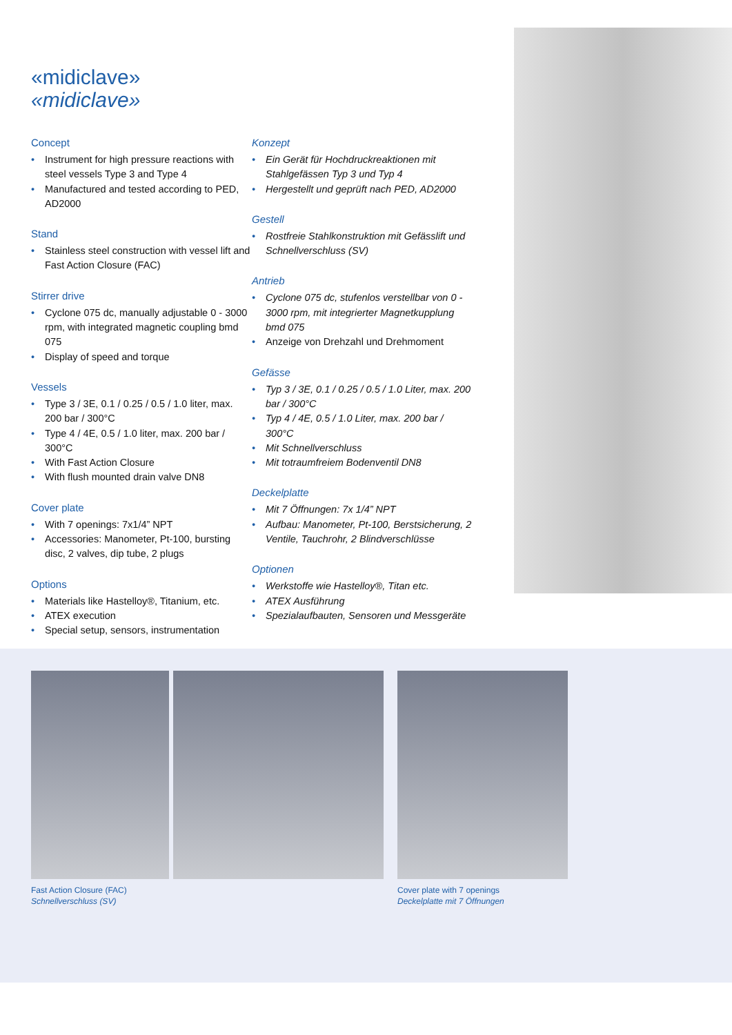«midiclave»
«midiclave»
Concept
Instrument for high pressure reactions with steel vessels Type 3 and Type 4
Manufactured and tested according to PED, AD2000
Stand
Stainless steel construction with vessel lift and Fast Action Closure (FAC)
Stirrer drive
Cyclone 075 dc, manually adjustable 0 - 3000 rpm, with integrated magnetic coupling bmd 075
Display of speed and torque
Vessels
Type 3 / 3E, 0.1 / 0.25 / 0.5 / 1.0 liter, max. 200 bar / 300°C
Type 4 / 4E, 0.5 / 1.0 liter, max. 200 bar / 300°C
With Fast Action Closure
With flush mounted drain valve DN8
Cover plate
With 7 openings: 7x1/4” NPT
Accessories: Manometer, Pt-100, bursting disc, 2 valves, dip tube, 2 plugs
Options
Materials like Hastelloy®, Titanium, etc.
ATEX execution
Special setup, sensors, instrumentation
Konzept
Ein Gerät für Hochdruckreaktionen mit Stahlgefässen Typ 3 und Typ 4
Hergestellt und geprüft nach PED, AD2000
Gestell
Rostfreie Stahlkonstruktion mit Gefässlift und Schnellverschluss (SV)
Antrieb
Cyclone 075 dc, stufenlos verstellbar von 0 - 3000 rpm, mit integrierter Magnetkupplung bmd 075
Anzeige von Drehzahl und Drehmoment
Gefässe
Typ 3 / 3E, 0.1 / 0.25 / 0.5 / 1.0 Liter, max. 200 bar / 300°C
Typ 4 / 4E, 0.5 / 1.0 Liter, max. 200 bar / 300°C
Mit Schnellverschluss
Mit totraumfreiem Bodenventil DN8
Deckelplatte
Mit 7 Öffnungen: 7x 1/4” NPT
Aufbau: Manometer, Pt-100, Berstsicherung, 2 Ventile, Tauchrohr, 2 Blindverschlüsse
Optionen
Werkstoffe wie Hastelloy®, Titan etc.
ATEX Ausführung
Spezialaufbauten, Sensoren und Messgeräte
Fast Action Closure (FAC)
Schnellverschluss (SV)
Cover plate with 7 openings
Deckelplatte mit 7 Öffnungen